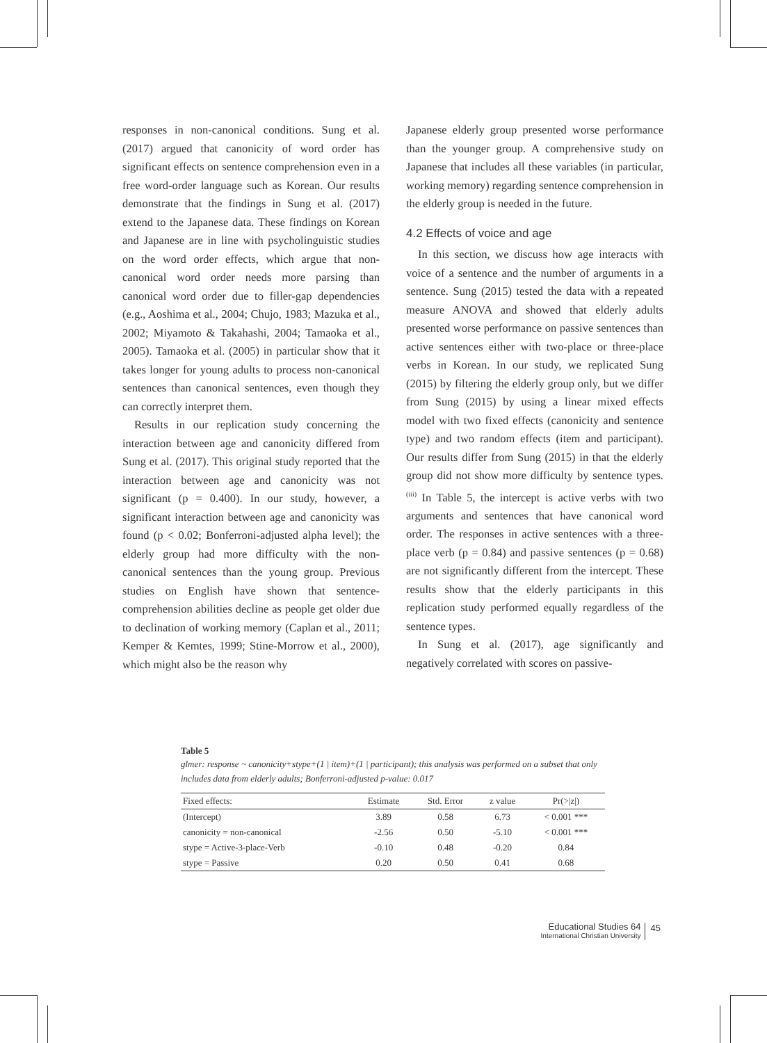responses in non-canonical conditions. Sung et al. (2017) argued that canonicity of word order has significant effects on sentence comprehension even in a free word-order language such as Korean. Our results demonstrate that the findings in Sung et al. (2017) extend to the Japanese data. These findings on Korean and Japanese are in line with psycholinguistic studies on the word order effects, which argue that non-canonical word order needs more parsing than canonical word order due to filler-gap dependencies (e.g., Aoshima et al., 2004; Chujo, 1983; Mazuka et al., 2002; Miyamoto & Takahashi, 2004; Tamaoka et al., 2005). Tamaoka et al. (2005) in particular show that it takes longer for young adults to process non-canonical sentences than canonical sentences, even though they can correctly interpret them.
Results in our replication study concerning the interaction between age and canonicity differed from Sung et al. (2017). This original study reported that the interaction between age and canonicity was not significant (p = 0.400). In our study, however, a significant interaction between age and canonicity was found (p < 0.02; Bonferroni-adjusted alpha level); the elderly group had more difficulty with the non-canonical sentences than the young group. Previous studies on English have shown that sentence-comprehension abilities decline as people get older due to declination of working memory (Caplan et al., 2011; Kemper & Kemtes, 1999; Stine-Morrow et al., 2000), which might also be the reason why
Japanese elderly group presented worse performance than the younger group. A comprehensive study on Japanese that includes all these variables (in particular, working memory) regarding sentence comprehension in the elderly group is needed in the future.
4.2 Effects of voice and age
In this section, we discuss how age interacts with voice of a sentence and the number of arguments in a sentence. Sung (2015) tested the data with a repeated measure ANOVA and showed that elderly adults presented worse performance on passive sentences than active sentences either with two-place or three-place verbs in Korean. In our study, we replicated Sung (2015) by filtering the elderly group only, but we differ from Sung (2015) by using a linear mixed effects model with two fixed effects (canonicity and sentence type) and two random effects (item and participant). Our results differ from Sung (2015) in that the elderly group did not show more difficulty by sentence types.<sup>(iii)</sup> In Table 5, the intercept is active verbs with two arguments and sentences that have canonical word order. The responses in active sentences with a three-place verb (p = 0.84) and passive sentences (p = 0.68) are not significantly different from the intercept. These results show that the elderly participants in this replication study performed equally regardless of the sentence types.
In Sung et al. (2017), age significantly and negatively correlated with scores on passive-
Table 5
glmer: response ~ canonicity+stype+(1 | item)+(1 | participant); this analysis was performed on a subset that only includes data from elderly adults; Bonferroni-adjusted p-value: 0.017
| Fixed effects: | Estimate | Std. Error | z value | Pr(>/z/) |
| --- | --- | --- | --- | --- |
| (Intercept) | 3.89 | 0.58 | 6.73 | < 0.001 *** |
| canonicity = non-canonical | -2.56 | 0.50 | -5.10 | < 0.001 *** |
| stype = Active-3-place-Verb | -0.10 | 0.48 | -0.20 | 0.84 |
| stype = Passive | 0.20 | 0.50 | 0.41 | 0.68 |
Educational Studies 64
International Christian University
45